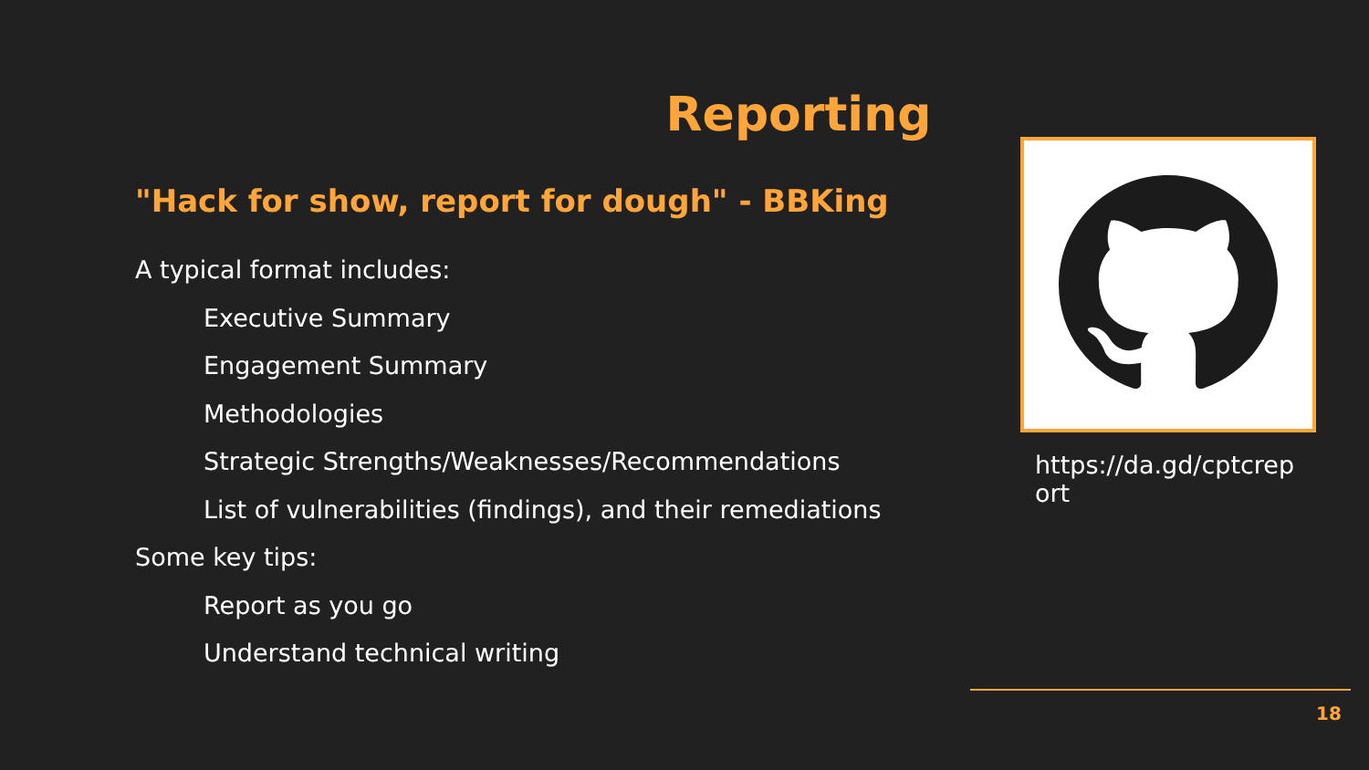Reporting
"Hack for show, report for dough" - BBKing
A typical format includes:
Executive Summary
Engagement Summary
Methodologies
Strategic Strengths/Weaknesses/Recommendations
List of vulnerabilities (findings), and their remediations
Some key tips:
Report as you go
Understand technical writing
https://da.gd/cptcreport
18